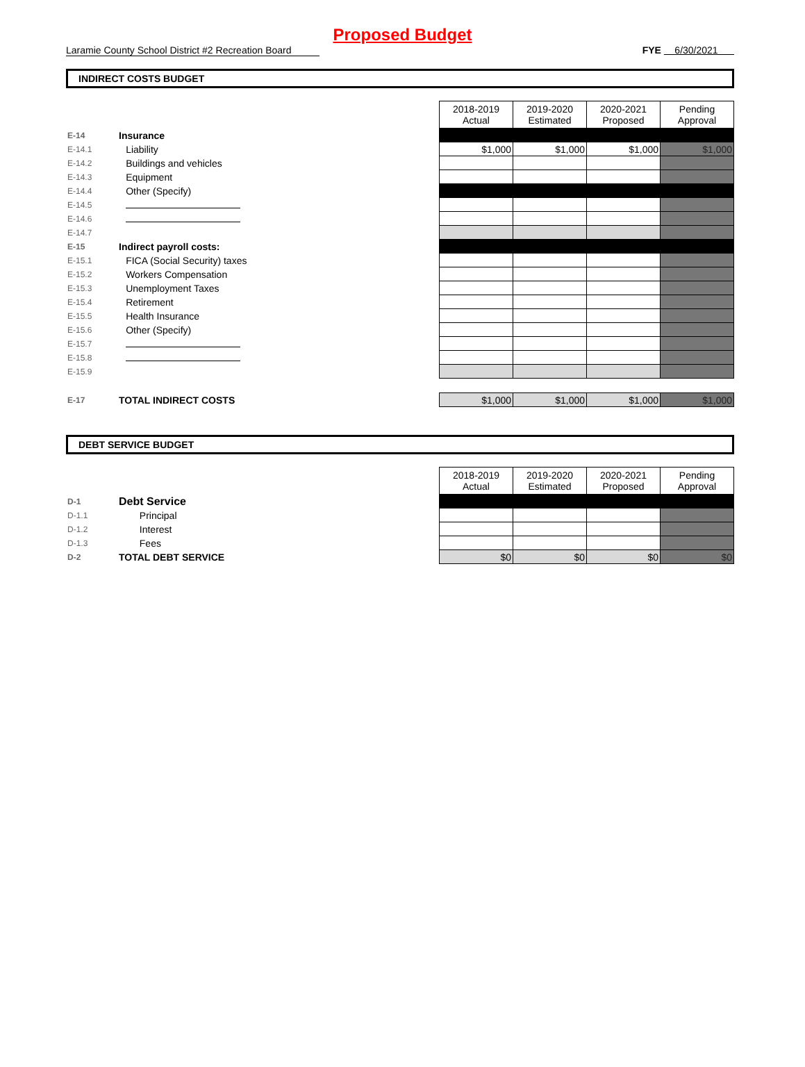Proposed Budget
Laramie County School District #2 Recreation Board FYE 6/30/2021
INDIRECT COSTS BUDGET
| | | | 2018-2019 Actual | 2019-2020 Estimated | 2020-2021 Proposed | Pending Approval |
| E-14 | Insurance | | | | | |
| E-14.1 | | Liability | $1,000 | $1,000 | $1,000 | $1,000 |
| E-14.2 | | Buildings and vehicles | | | | |
| E-14.3 | | Equipment | | | | |
| E-14.4 | | Other (Specify) | | | | |
| E-14.5 | | | | | | |
| E-14.6 | | | | | | |
| E-14.7 | | | | | | |
| E-15 | Indirect payroll costs: | | | | | |
| E-15.1 | | FICA (Social Security) taxes | | | | |
| E-15.2 | | Workers Compensation | | | | |
| E-15.3 | | Unemployment Taxes | | | | |
| E-15.4 | | Retirement | | | | |
| E-15.5 | | Health Insurance | | | | |
| E-15.6 | | Other (Specify) | | | | |
| E-15.7 | | | | | | |
| E-15.8 | | | | | | |
| E-15.9 | | | | | | |
| E-17 | TOTAL INDIRECT COSTS | | $1,000 | $1,000 | $1,000 | $1,000 |
DEBT SERVICE BUDGET
| | | | 2018-2019 Actual | 2019-2020 Estimated | 2020-2021 Proposed | Pending Approval |
| D-1 | Debt Service | | | | | |
| D-1.1 | | Principal | | | | |
| D-1.2 | | Interest | | | | |
| D-1.3 | | Fees | | | | |
| D-2 | TOTAL DEBT SERVICE | | $0 | $0 | $0 | $0 |